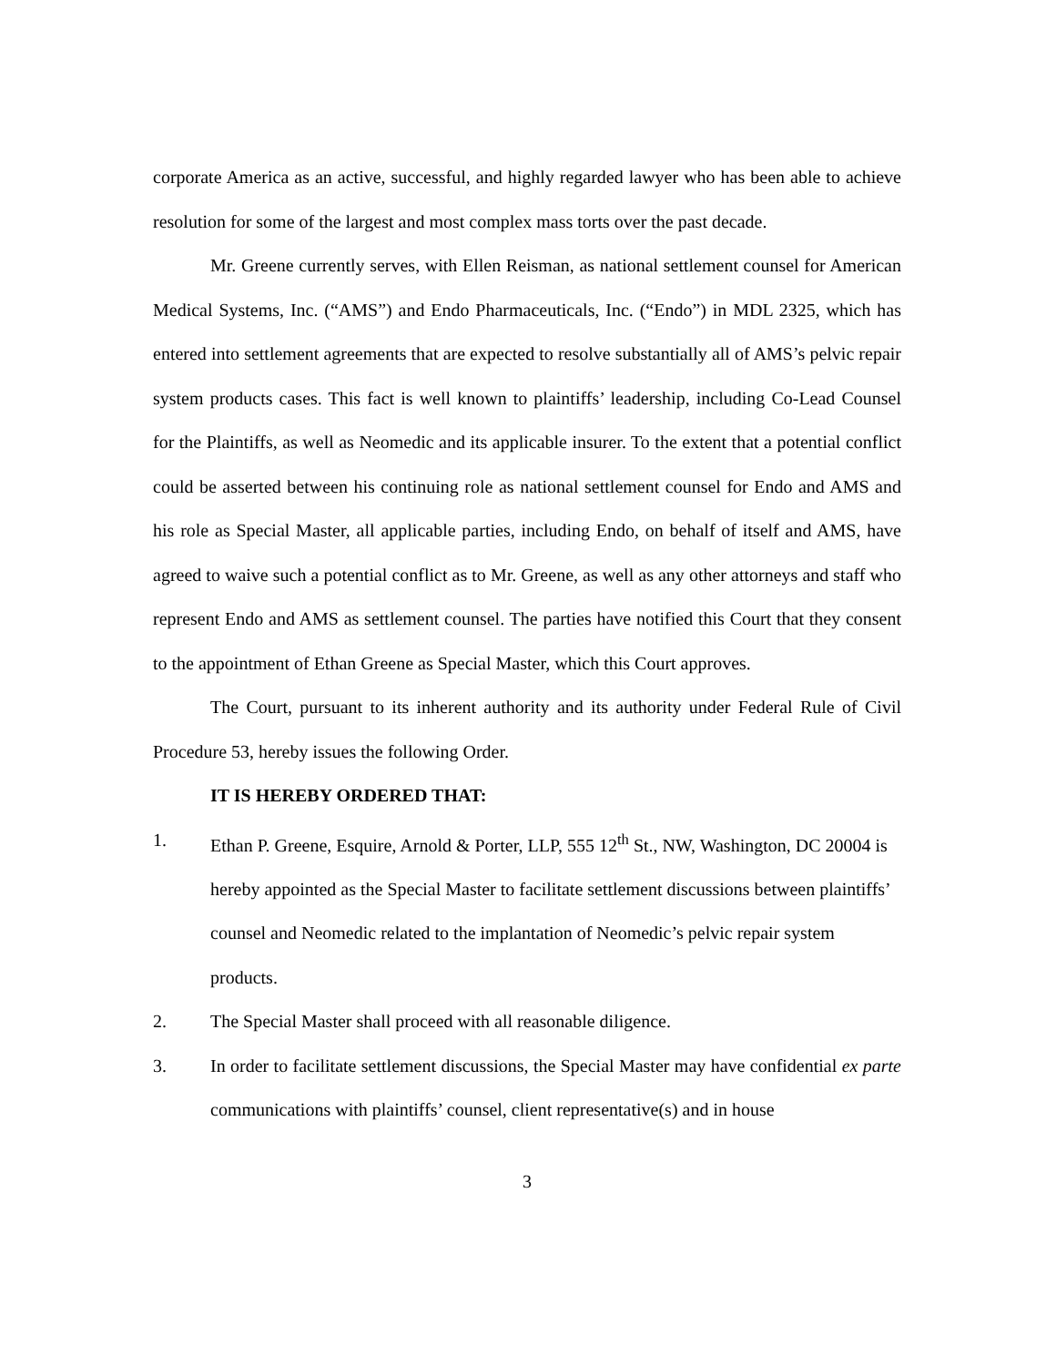corporate America as an active, successful, and highly regarded lawyer who has been able to achieve resolution for some of the largest and most complex mass torts over the past decade.
Mr. Greene currently serves, with Ellen Reisman, as national settlement counsel for American Medical Systems, Inc. (“AMS”) and Endo Pharmaceuticals, Inc. (“Endo”) in MDL 2325, which has entered into settlement agreements that are expected to resolve substantially all of AMS’s pelvic repair system products cases. This fact is well known to plaintiffs’ leadership, including Co-Lead Counsel for the Plaintiffs, as well as Neomedic and its applicable insurer. To the extent that a potential conflict could be asserted between his continuing role as national settlement counsel for Endo and AMS and his role as Special Master, all applicable parties, including Endo, on behalf of itself and AMS, have agreed to waive such a potential conflict as to Mr. Greene, as well as any other attorneys and staff who represent Endo and AMS as settlement counsel. The parties have notified this Court that they consent to the appointment of Ethan Greene as Special Master, which this Court approves.
The Court, pursuant to its inherent authority and its authority under Federal Rule of Civil Procedure 53, hereby issues the following Order.
IT IS HEREBY ORDERED THAT:
1. Ethan P. Greene, Esquire, Arnold & Porter, LLP, 555 12<sup>th</sup> St., NW, Washington, DC 20004 is hereby appointed as the Special Master to facilitate settlement discussions between plaintiffs’ counsel and Neomedic related to the implantation of Neomedic’s pelvic repair system products.
2. The Special Master shall proceed with all reasonable diligence.
3. In order to facilitate settlement discussions, the Special Master may have confidential ex parte communications with plaintiffs’ counsel, client representative(s) and in house
3